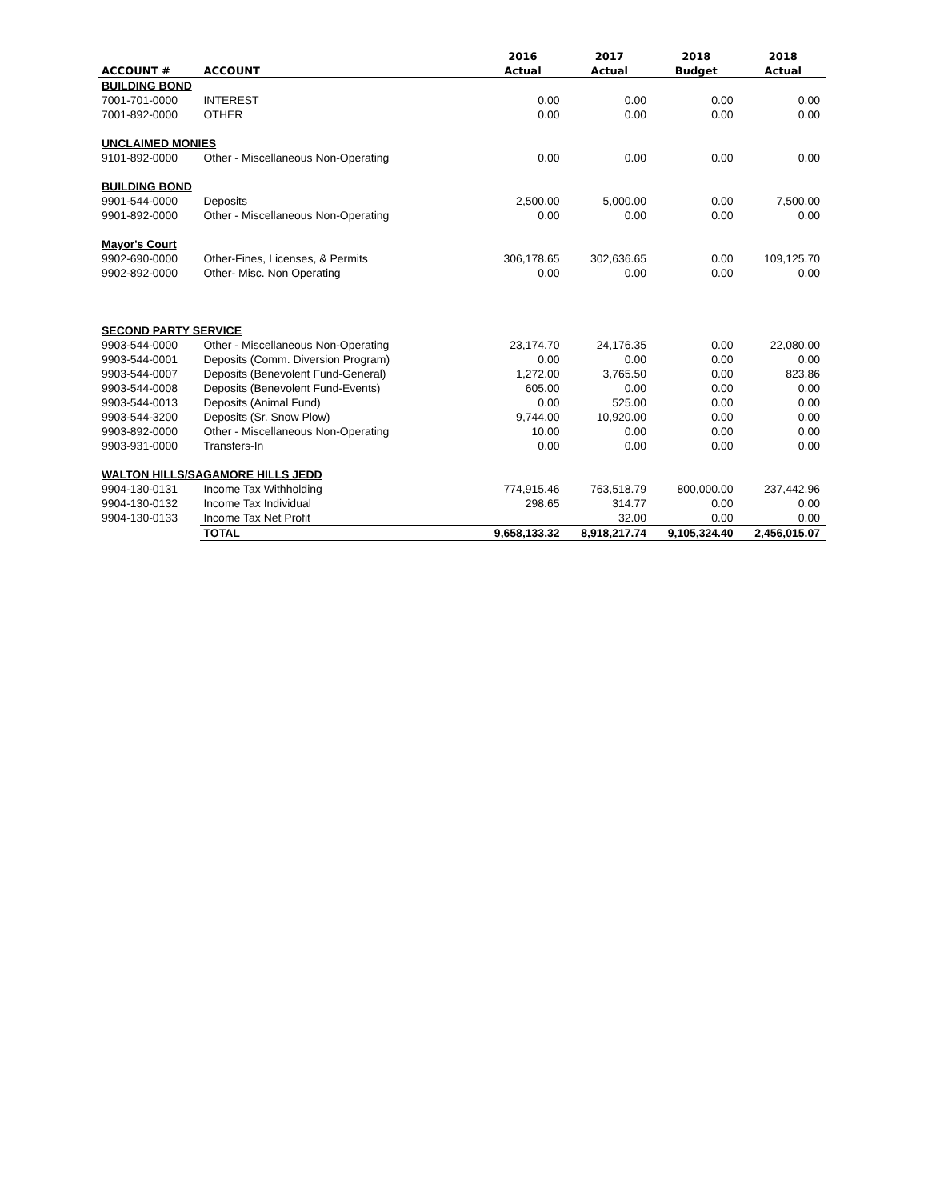| | | 2016 | 2017 | 2018 | 2018 |
| --- | --- | --- | --- | --- | --- |
| ACCOUNT # | ACCOUNT | Actual | Actual | Budget | Actual |
| BUILDING BOND | | | | | |
| 7001-701-0000 | INTEREST | 0.00 | 0.00 | 0.00 | 0.00 |
| 7001-892-0000 | OTHER | 0.00 | 0.00 | 0.00 | 0.00 |
| UNCLAIMED MONIES | | | | | |
| 9101-892-0000 | Other - Miscellaneous Non-Operating | 0.00 | 0.00 | 0.00 | 0.00 |
| BUILDING BOND | | | | | |
| 9901-544-0000 | Deposits | 2,500.00 | 5,000.00 | 0.00 | 7,500.00 |
| 9901-892-0000 | Other - Miscellaneous Non-Operating | 0.00 | 0.00 | 0.00 | 0.00 |
| Mayor's Court | | | | | |
| 9902-690-0000 | Other-Fines, Licenses, & Permits | 306,178.65 | 302,636.65 | 0.00 | 109,125.70 |
| 9902-892-0000 | Other- Misc. Non Operating | 0.00 | 0.00 | 0.00 | 0.00 |
| SECOND PARTY SERVICE | | | | | |
| 9903-544-0000 | Other - Miscellaneous Non-Operating | 23,174.70 | 24,176.35 | 0.00 | 22,080.00 |
| 9903-544-0001 | Deposits (Comm. Diversion Program) | 0.00 | 0.00 | 0.00 | 0.00 |
| 9903-544-0007 | Deposits (Benevolent Fund-General) | 1,272.00 | 3,765.50 | 0.00 | 823.86 |
| 9903-544-0008 | Deposits (Benevolent Fund-Events) | 605.00 | 0.00 | 0.00 | 0.00 |
| 9903-544-0013 | Deposits (Animal Fund) | 0.00 | 525.00 | 0.00 | 0.00 |
| 9903-544-3200 | Deposits (Sr. Snow Plow) | 9,744.00 | 10,920.00 | 0.00 | 0.00 |
| 9903-892-0000 | Other - Miscellaneous Non-Operating | 10.00 | 0.00 | 0.00 | 0.00 |
| 9903-931-0000 | Transfers-In | 0.00 | 0.00 | 0.00 | 0.00 |
| WALTON HILLS/SAGAMORE HILLS JEDD | | | | | |
| 9904-130-0131 | Income Tax Withholding | 774,915.46 | 763,518.79 | 800,000.00 | 237,442.96 |
| 9904-130-0132 | Income Tax Individual | 298.65 | 314.77 | 0.00 | 0.00 |
| 9904-130-0133 | Income Tax Net Profit | | 32.00 | 0.00 | 0.00 |
| | TOTAL | 9,658,133.32 | 8,918,217.74 | 9,105,324.40 | 2,456,015.07 |